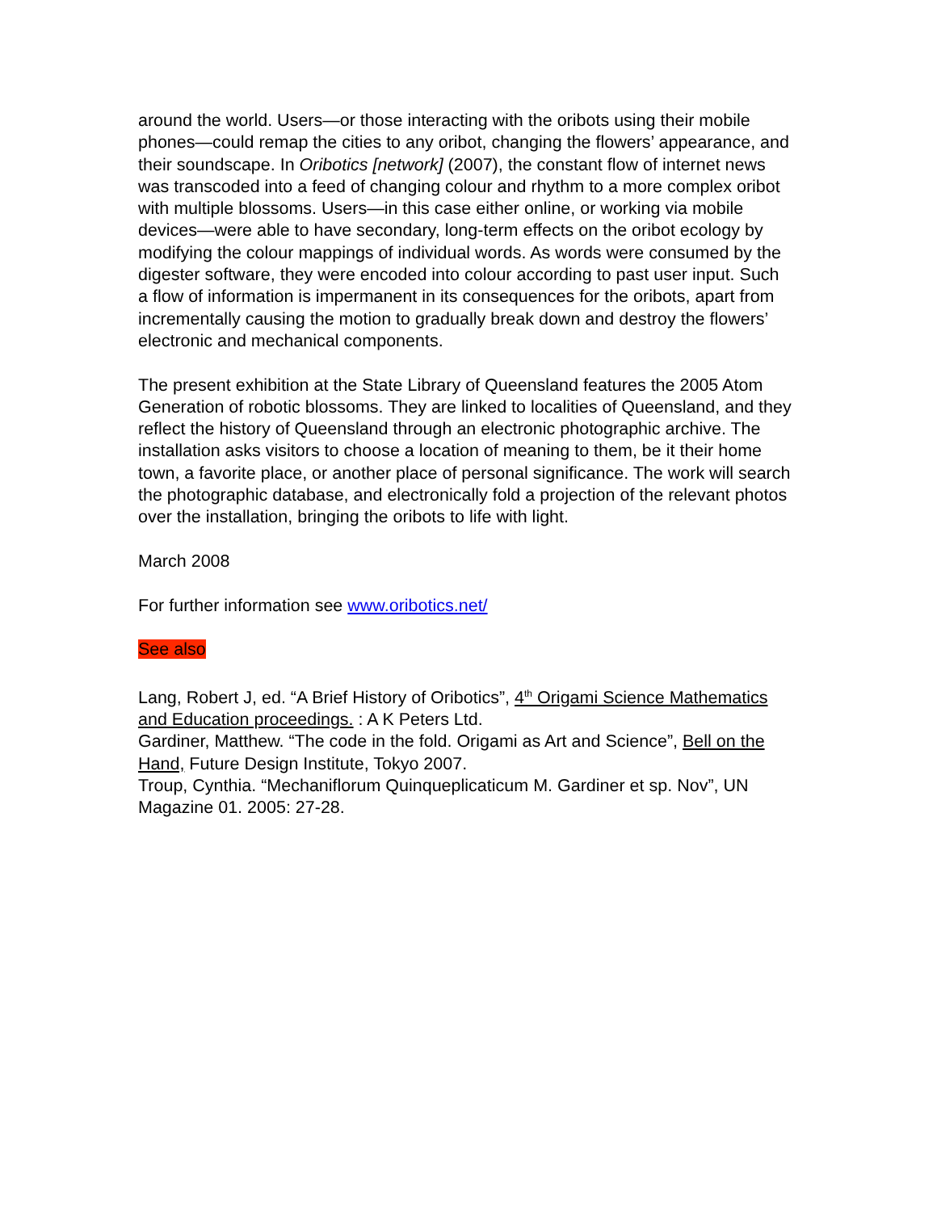around the world. Users—or those interacting with the oribots using their mobile phones—could remap the cities to any oribot, changing the flowers’ appearance, and their soundscape. In Oribotics [network] (2007), the constant flow of internet news was transcoded into a feed of changing colour and rhythm to a more complex oribot with multiple blossoms. Users—in this case either online, or working via mobile devices—were able to have secondary, long-term effects on the oribot ecology by modifying the colour mappings of individual words. As words were consumed by the digester software, they were encoded into colour according to past user input. Such a flow of information is impermanent in its consequences for the oribots, apart from incrementally causing the motion to gradually break down and destroy the flowers’ electronic and mechanical components.
The present exhibition at the State Library of Queensland features the 2005 Atom Generation of robotic blossoms. They are linked to localities of Queensland, and they reflect the history of Queensland through an electronic photographic archive. The installation asks visitors to choose a location of meaning to them, be it their home town, a favorite place, or another place of personal significance. The work will search the photographic database, and electronically fold a projection of the relevant photos over the installation, bringing the oribots to life with light.
March 2008
For further information see www.oribotics.net/
See also
Lang, Robert J, ed. “A Brief History of Oribotics”, 4<sup>th</sup> Origami Science Mathematics and Education proceedings. : A K Peters Ltd.
Gardiner, Matthew. “The code in the fold. Origami as Art and Science”, Bell on the Hand, Future Design Institute, Tokyo 2007.
Troup, Cynthia. “Mechaniflorum Quinqueplicaticum M. Gardiner et sp. Nov”, UN Magazine 01. 2005: 27-28.